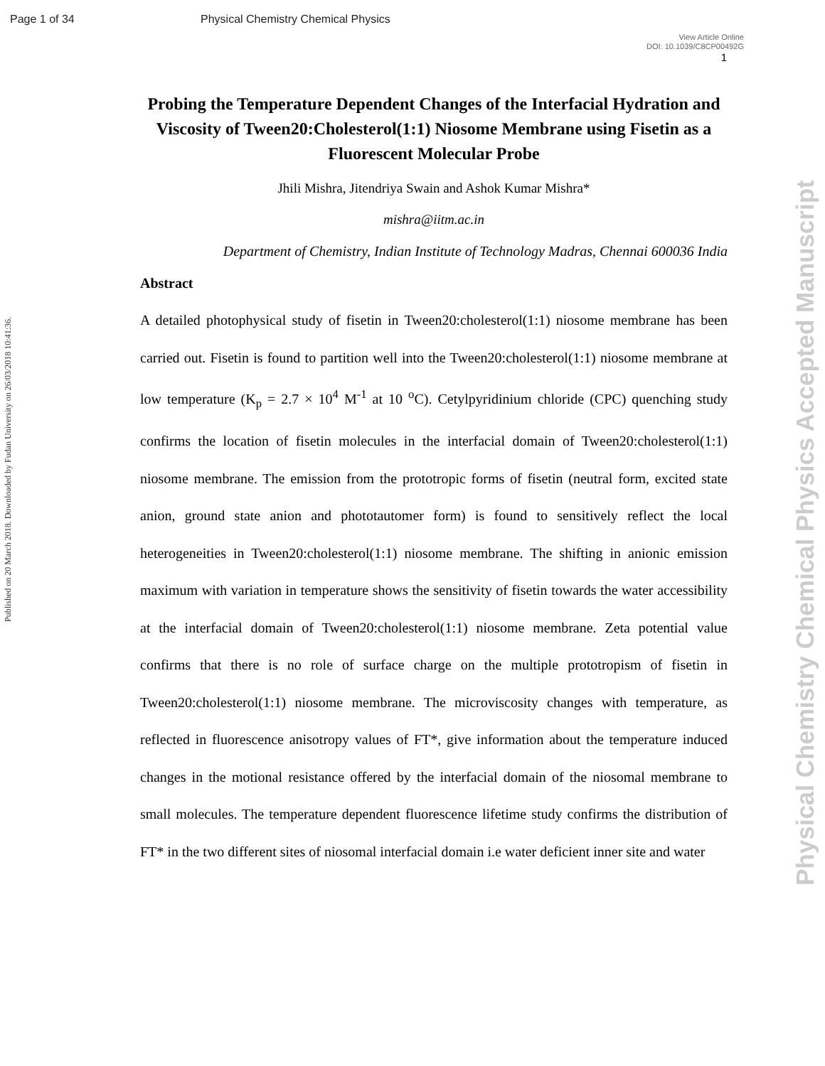Page 1 of 34 Physical Chemistry Chemical Physics
View Article Online
DOI: 10.1039/C8CP00492G
1
Published on 20 March 2018. Downloaded by Fudan University on 26/03/2018 10:41:36.
Physical Chemistry Chemical Physics Accepted Manuscript
Probing the Temperature Dependent Changes of the Interfacial Hydration and Viscosity of Tween20:Cholesterol(1:1) Niosome Membrane using Fisetin as a Fluorescent Molecular Probe
Jhili Mishra, Jitendriya Swain and Ashok Kumar Mishra*
mishra@iitm.ac.in
Department of Chemistry, Indian Institute of Technology Madras, Chennai 600036 India
Abstract
A detailed photophysical study of fisetin in Tween20:cholesterol(1:1) niosome membrane has been carried out. Fisetin is found to partition well into the Tween20:cholesterol(1:1) niosome membrane at low temperature (K<sub>p</sub> = 2.7 × 10<sup>4</sup> M<sup>-1</sup> at 10 <sup>o</sup>C). Cetylpyridinium chloride (CPC) quenching study confirms the location of fisetin molecules in the interfacial domain of Tween20:cholesterol(1:1) niosome membrane. The emission from the prototropic forms of fisetin (neutral form, excited state anion, ground state anion and phototautomer form) is found to sensitively reflect the local heterogeneities in Tween20:cholesterol(1:1) niosome membrane. The shifting in anionic emission maximum with variation in temperature shows the sensitivity of fisetin towards the water accessibility at the interfacial domain of Tween20:cholesterol(1:1) niosome membrane. Zeta potential value confirms that there is no role of surface charge on the multiple prototropism of fisetin in Tween20:cholesterol(1:1) niosome membrane. The microviscosity changes with temperature, as reflected in fluorescence anisotropy values of FT*, give information about the temperature induced changes in the motional resistance offered by the interfacial domain of the niosomal membrane to small molecules. The temperature dependent fluorescence lifetime study confirms the distribution of FT* in the two different sites of niosomal interfacial domain i.e water deficient inner site and water